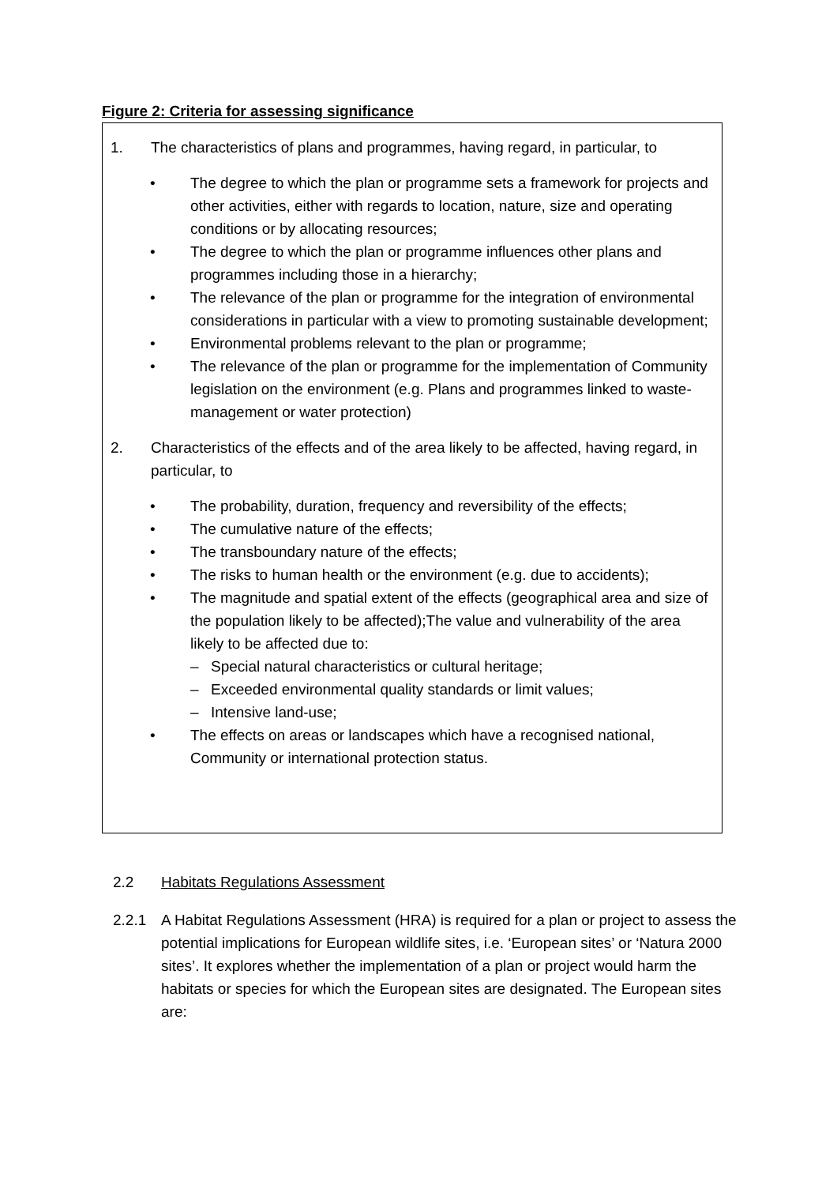Figure 2: Criteria for assessing significance
1. The characteristics of plans and programmes, having regard, in particular, to
• The degree to which the plan or programme sets a framework for projects and other activities, either with regards to location, nature, size and operating conditions or by allocating resources;
• The degree to which the plan or programme influences other plans and programmes including those in a hierarchy;
• The relevance of the plan or programme for the integration of environmental considerations in particular with a view to promoting sustainable development;
• Environmental problems relevant to the plan or programme;
• The relevance of the plan or programme for the implementation of Community legislation on the environment (e.g. Plans and programmes linked to waste- management or water protection)
2. Characteristics of the effects and of the area likely to be affected, having regard, in particular, to
• The probability, duration, frequency and reversibility of the effects;
• The cumulative nature of the effects;
• The transboundary nature of the effects;
• The risks to human health or the environment (e.g. due to accidents);
• The magnitude and spatial extent of the effects (geographical area and size of the population likely to be affected);The value and vulnerability of the area likely to be affected due to:
– Special natural characteristics or cultural heritage;
– Exceeded environmental quality standards or limit values;
– Intensive land-use;
• The effects on areas or landscapes which have a recognised national, Community or international protection status.
2.2 Habitats Regulations Assessment
2.2.1 A Habitat Regulations Assessment (HRA) is required for a plan or project to assess the potential implications for European wildlife sites, i.e. ‘European sites’ or ‘Natura 2000 sites’. It explores whether the implementation of a plan or project would harm the habitats or species for which the European sites are designated. The European sites are: